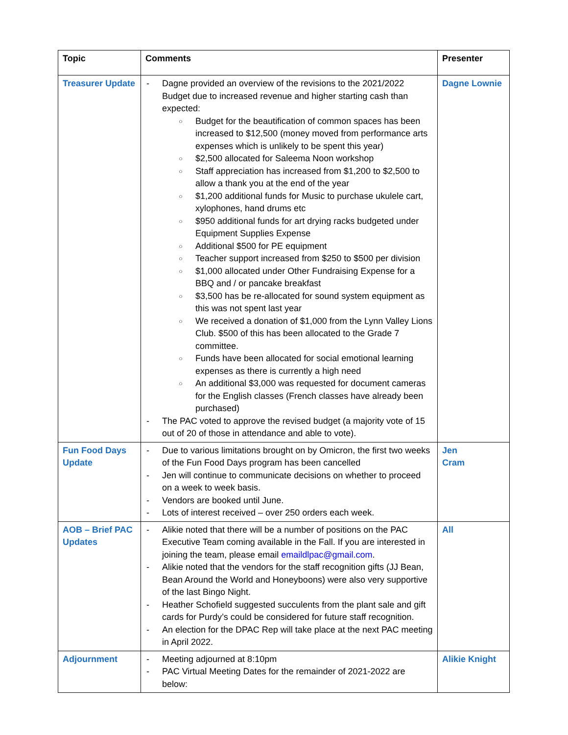| Topic | Comments | Presenter |
| --- | --- | --- |
| Treasurer Update | - Dagne provided an overview of the revisions to the 2021/2022 Budget due to increased revenue and higher starting cash than expected: ○ Budget for the beautification of common spaces has been increased to $12,500 (money moved from performance arts expenses which is unlikely to be spent this year) ○ $2,500 allocated for Saleema Noon workshop ○ Staff appreciation has increased from $1,200 to $2,500 to allow a thank you at the end of the year ○ $1,200 additional funds for Music to purchase ukulele cart, xylophones, hand drums etc ○ $950 additional funds for art drying racks budgeted under Equipment Supplies Expense ○ Additional $500 for PE equipment ○ Teacher support increased from $250 to $500 per division ○ $1,000 allocated under Other Fundraising Expense for a BBQ and / or pancake breakfast ○ $3,500 has be re-allocated for sound system equipment as this was not spent last year ○ We received a donation of $1,000 from the Lynn Valley Lions Club. $500 of this has been allocated to the Grade 7 committee. ○ Funds have been allocated for social emotional learning expenses as there is currently a high need ○ An additional $3,000 was requested for document cameras for the English classes (French classes have already been purchased) - The PAC voted to approve the revised budget (a majority vote of 15 out of 20 of those in attendance and able to vote). | Dagne Lownie |
| Fun Food Days Update | - Due to various limitations brought on by Omicron, the first two weeks of the Fun Food Days program has been cancelled - Jen will continue to communicate decisions on whether to proceed on a week to week basis. - Vendors are booked until June. - Lots of interest received – over 250 orders each week. | Jen Cram |
| AOB – Brief PAC Updates | - Alikie noted that there will be a number of positions on the PAC Executive Team coming available in the Fall. If you are interested in joining the team, please email emaildlpac@gmail.com . - Alikie noted that the vendors for the staff recognition gifts (JJ Bean, Bean Around the World and Honeyboons) were also very supportive of the last Bingo Night. - Heather Schofield suggested succulents from the plant sale and gift cards for Purdy’s could be considered for future staff recognition. - An election for the DPAC Rep will take place at the next PAC meeting in April 2022. | All |
| Adjournment | - Meeting adjourned at 8:10pm - PAC Virtual Meeting Dates for the remainder of 2021-2022 are below: | Alikie Knight |